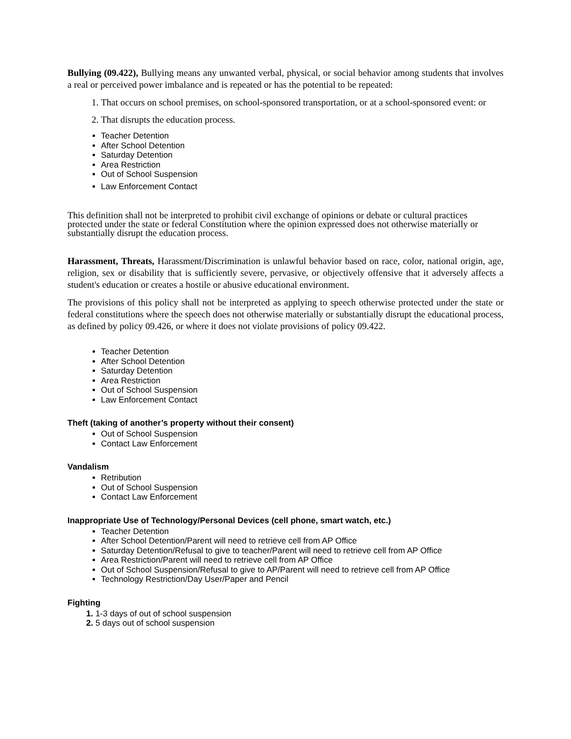Bullying (09.422), Bullying means any unwanted verbal, physical, or social behavior among students that involves a real or perceived power imbalance and is repeated or has the potential to be repeated:
1. That occurs on school premises, on school-sponsored transportation, or at a school-sponsored event: or
2. That disrupts the education process.
Teacher Detention
After School Detention
Saturday Detention
Area Restriction
Out of School Suspension
Law Enforcement Contact
This definition shall not be interpreted to prohibit civil exchange of opinions or debate or cultural practices protected under the state or federal Constitution where the opinion expressed does not otherwise materially or substantially disrupt the education process.
Harassment, Threats, Harassment/Discrimination is unlawful behavior based on race, color, national origin, age, religion, sex or disability that is sufficiently severe, pervasive, or objectively offensive that it adversely affects a student's education or creates a hostile or abusive educational environment.
The provisions of this policy shall not be interpreted as applying to speech otherwise protected under the state or federal constitutions where the speech does not otherwise materially or substantially disrupt the educational process, as defined by policy 09.426, or where it does not violate provisions of policy 09.422.
Teacher Detention
After School Detention
Saturday Detention
Area Restriction
Out of School Suspension
Law Enforcement Contact
Theft (taking of another’s property without their consent)
Out of School Suspension
Contact Law Enforcement
Vandalism
Retribution
Out of School Suspension
Contact Law Enforcement
Inappropriate Use of Technology/Personal Devices (cell phone, smart watch, etc.)
Teacher Detention
After School Detention/Parent will need to retrieve cell from AP Office
Saturday Detention/Refusal to give to teacher/Parent will need to retrieve cell from AP Office
Area Restriction/Parent will need to retrieve cell from AP Office
Out of School Suspension/Refusal to give to AP/Parent will need to retrieve cell from AP Office
Technology Restriction/Day User/Paper and Pencil
Fighting
1. 1-3 days of out of school suspension
2. 5 days out of school suspension